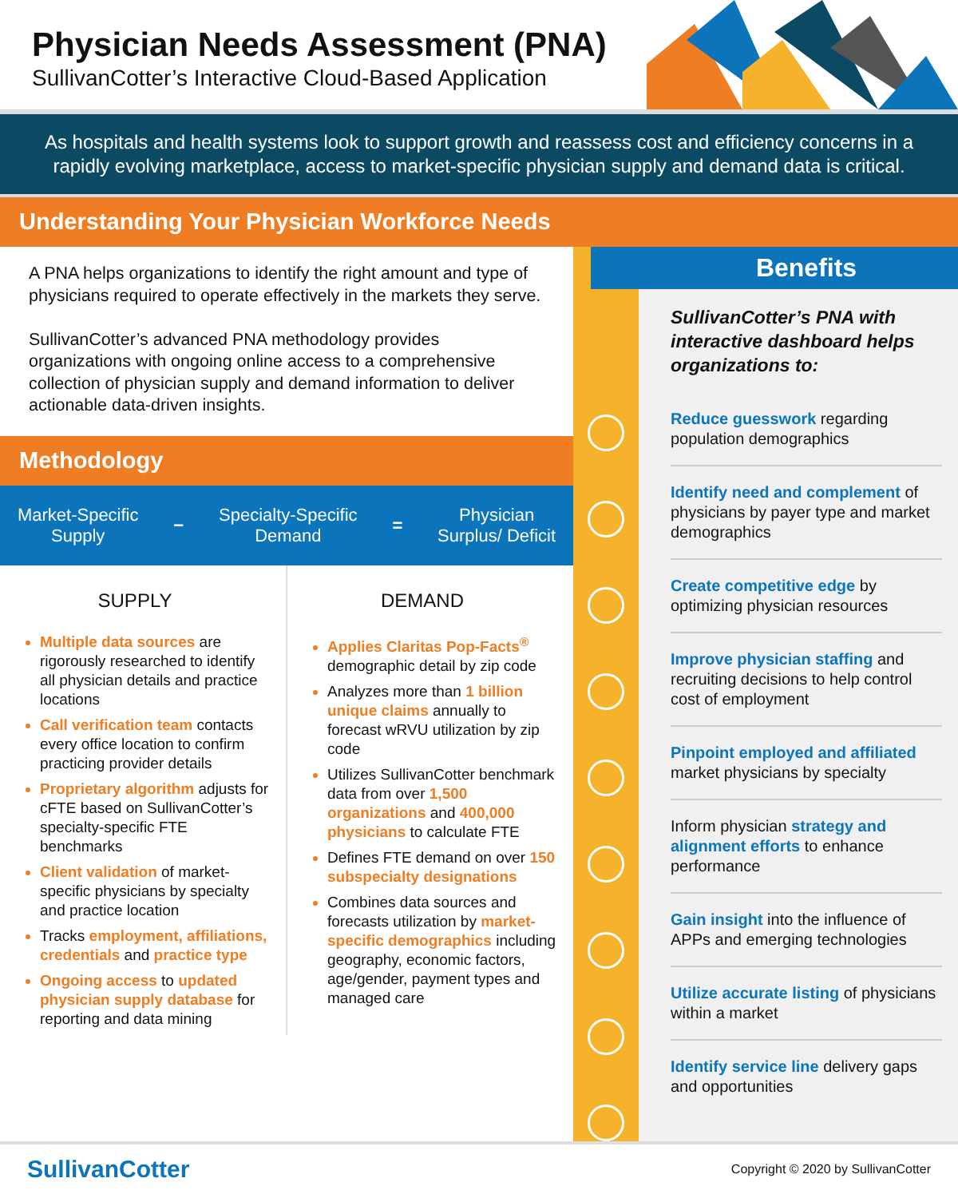Physician Needs Assessment (PNA)
SullivanCotter’s Interactive Cloud-Based Application
As hospitals and health systems look to support growth and reassess cost and efficiency concerns in a rapidly evolving marketplace, access to market-specific physician supply and demand data is critical.
Understanding Your Physician Workforce Needs
A PNA helps organizations to identify the right amount and type of physicians required to operate effectively in the markets they serve.
SullivanCotter’s advanced PNA methodology provides organizations with ongoing online access to a comprehensive collection of physician supply and demand information to deliver actionable data-driven insights.
Methodology
Market-Specific
Supply − Specialty-Specific
Demand = Physician
Surplus/ Deficit
SUPPLY
Multiple data sources are rigorously researched to identify all physician details and practice locations
Call verification team contacts every office location to confirm practicing provider details
Proprietary algorithm adjusts for cFTE based on SullivanCotter’s specialty-specific FTE benchmarks
Client validation of market-specific physicians by specialty and practice location
Tracks employment, affiliations, credentials and practice type
Ongoing access to updated physician supply database for reporting and data mining
DEMAND
Applies Claritas Pop-Facts<sup>®</sup> demographic detail by zip code
Analyzes more than 1 billion unique claims annually to forecast wRVU utilization by zip code
Utilizes SullivanCotter benchmark data from over 1,500 organizations and 400,000 physicians to calculate FTE
Defines FTE demand on over 150 subspecialty designations
Combines data sources and forecasts utilization by market-specific demographics including geography, economic factors, age/gender, payment types and managed care
Benefits
SullivanCotter’s PNA with interactive dashboard helps organizations to:
Reduce guesswork regarding population demographics
Identify need and complement of physicians by payer type and market demographics
Create competitive edge by optimizing physician resources
Improve physician staffing and recruiting decisions to help control cost of employment
Pinpoint employed and affiliated market physicians by specialty
Inform physician strategy and alignment efforts to enhance performance
Gain insight into the influence of APPs and emerging technologies
Utilize accurate listing of physicians within a market
Identify service line delivery gaps and opportunities
SullivanCotter Copyright © 2020 by SullivanCotter